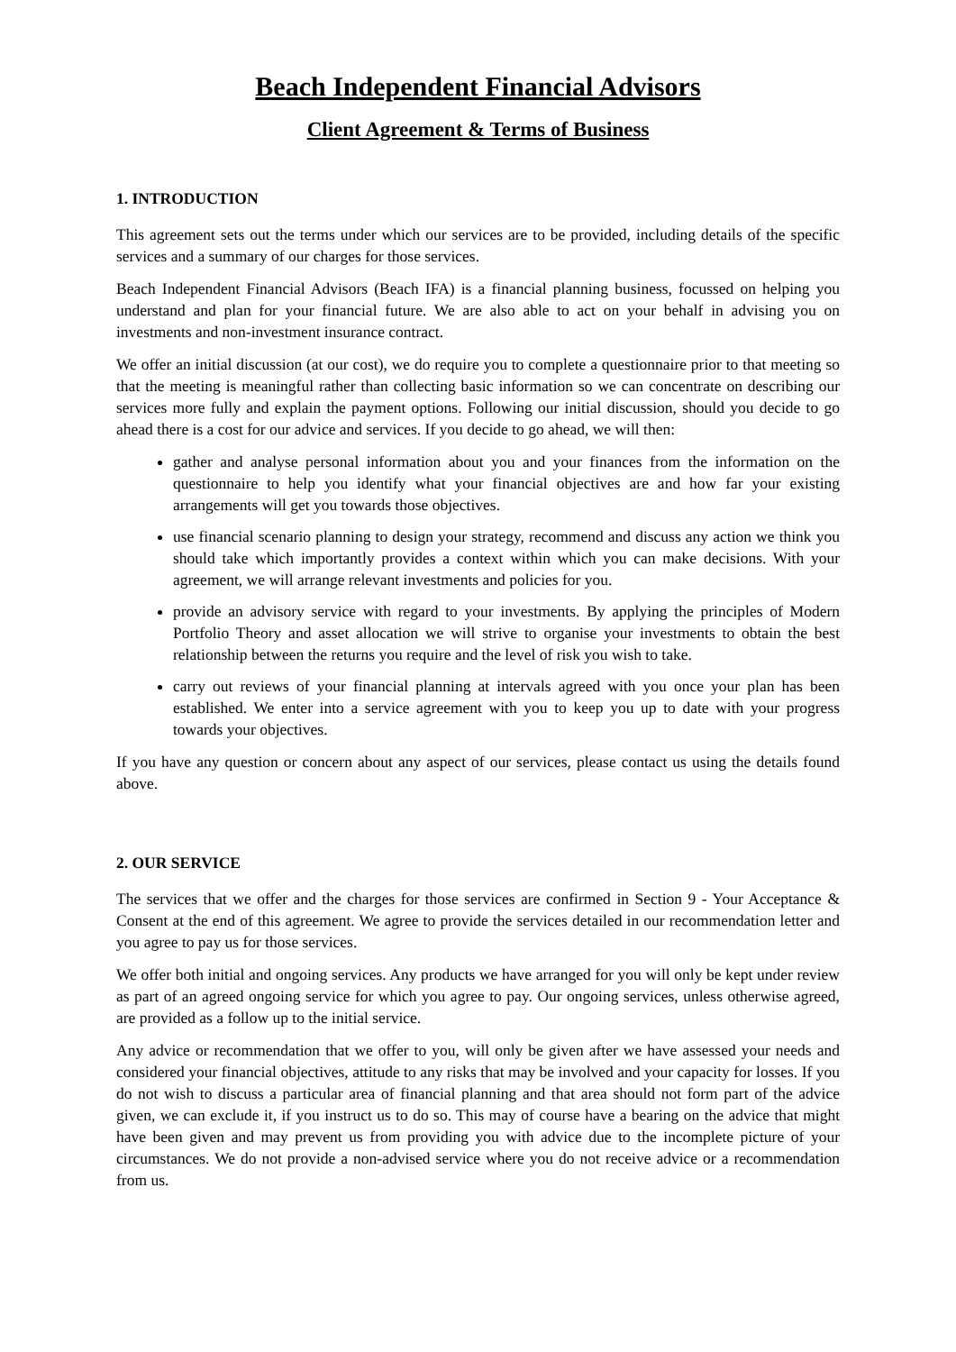Beach Independent Financial Advisors
Client Agreement & Terms of Business
1. INTRODUCTION
This agreement sets out the terms under which our services are to be provided, including details of the specific services and a summary of our charges for those services.
Beach Independent Financial Advisors (Beach IFA) is a financial planning business, focussed on helping you understand and plan for your financial future. We are also able to act on your behalf in advising you on investments and non-investment insurance contract.
We offer an initial discussion (at our cost), we do require you to complete a questionnaire prior to that meeting so that the meeting is meaningful rather than collecting basic information so we can concentrate on describing our services more fully and explain the payment options. Following our initial discussion, should you decide to go ahead there is a cost for our advice and services. If you decide to go ahead, we will then:
gather and analyse personal information about you and your finances from the information on the questionnaire to help you identify what your financial objectives are and how far your existing arrangements will get you towards those objectives.
use financial scenario planning to design your strategy, recommend and discuss any action we think you should take which importantly provides a context within which you can make decisions. With your agreement, we will arrange relevant investments and policies for you.
provide an advisory service with regard to your investments. By applying the principles of Modern Portfolio Theory and asset allocation we will strive to organise your investments to obtain the best relationship between the returns you require and the level of risk you wish to take.
carry out reviews of your financial planning at intervals agreed with you once your plan has been established. We enter into a service agreement with you to keep you up to date with your progress towards your objectives.
If you have any question or concern about any aspect of our services, please contact us using the details found above.
2. OUR SERVICE
The services that we offer and the charges for those services are confirmed in Section 9 - Your Acceptance & Consent at the end of this agreement. We agree to provide the services detailed in our recommendation letter and you agree to pay us for those services.
We offer both initial and ongoing services. Any products we have arranged for you will only be kept under review as part of an agreed ongoing service for which you agree to pay. Our ongoing services, unless otherwise agreed, are provided as a follow up to the initial service.
Any advice or recommendation that we offer to you, will only be given after we have assessed your needs and considered your financial objectives, attitude to any risks that may be involved and your capacity for losses. If you do not wish to discuss a particular area of financial planning and that area should not form part of the advice given, we can exclude it, if you instruct us to do so. This may of course have a bearing on the advice that might have been given and may prevent us from providing you with advice due to the incomplete picture of your circumstances. We do not provide a non-advised service where you do not receive advice or a recommendation from us.